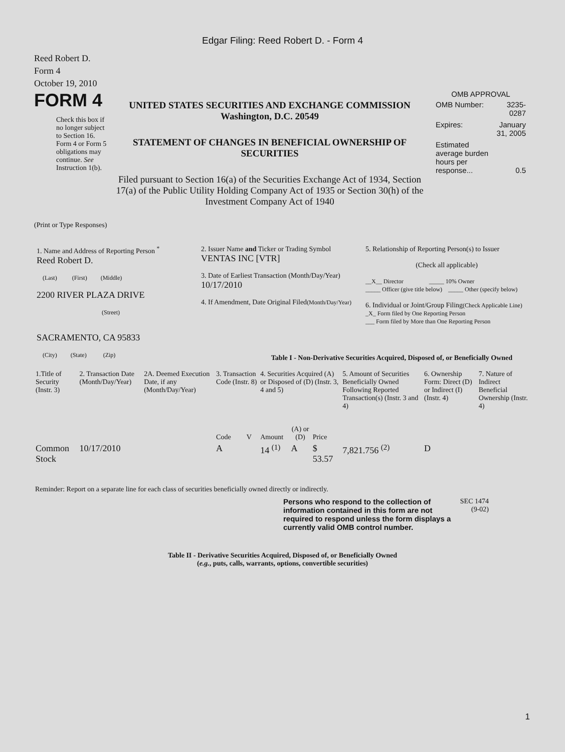Edgar Filing: Reed Robert D. - Form 4
Reed Robert D.
Form 4
October 19, 2010
FORM 4
Check this box if no longer subject to Section 16. Form 4 or Form 5 obligations may continue. See Instruction 1(b).
UNITED STATES SECURITIES AND EXCHANGE COMMISSION
Washington, D.C. 20549
STATEMENT OF CHANGES IN BENEFICIAL OWNERSHIP OF SECURITIES
Filed pursuant to Section 16(a) of the Securities Exchange Act of 1934, Section 17(a) of the Public Utility Holding Company Act of 1935 or Section 30(h) of the Investment Company Act of 1940
OMB APPROVAL
| OMB Number: | 3235-0287 |
| Expires: | January 31, 2005 |
| Estimated average burden hours per response... | 0.5 |
(Print or Type Responses)
| 1. Name and Address of Reporting Person <sup>*</sup> Reed Robert D. (Last) (First) (Middle) 2200 RIVER PLAZA DRIVE (Street) SACRAMENTO, CA 95833 (City) (State) (Zip) | 2. Issuer Name and Ticker or Trading Symbol VENTAS INC [VTR] 3. Date of Earliest Transaction (Month/Day/Year) 10/17/2010 4. If Amendment, Date Original Filed (Month/Day/Year) | 5. Relationship of Reporting Person(s) to Issuer (Check all applicable) __X__ Director _____ 10% Owner _____ Officer (give title below) _____ Other (specify below) 6. Individual or Joint/Group Filing (Check Applicable Line) _X_ Form filed by One Reporting Person ___ Form filed by More than One Reporting Person |
Table I - Non-Derivative Securities Acquired, Disposed of, or Beneficially Owned
| 1.Title of Security (Instr. 3) | 2. Transaction Date (Month/Day/Year) | 2A. Deemed Execution Date, if any (Month/Day/Year) | 3. Transaction Code (Instr. 8) | | 4. Securities Acquired (A) or Disposed of (D) (Instr. 3, 4 and 5) | | | 5. Amount of Securities Beneficially Owned Following Reported Transaction(s) (Instr. 3 and 4) | 6. Ownership Form: Direct (D) or Indirect (I) (Instr. 4) | 7. Nature of Indirect Beneficial Ownership (Instr. 4) |
| --- | --- | --- | --- | --- | --- | --- | --- | --- | --- | --- |
| | | | Code | V | Amount | (A) or (D) | Price | | | |
| Common Stock | 10/17/2010 | | A | | 14 <sup>(1)</sup> | A | $ 53.57 | 7,821.756 <sup>(2)</sup> | D | |
Reminder: Report on a separate line for each class of securities beneficially owned directly or indirectly.
Persons who respond to the collection of information contained in this form are not required to respond unless the form displays a currently valid OMB control number.
SEC 1474 (9-02)
Table II - Derivative Securities Acquired, Disposed of, or Beneficially Owned
(e.g., puts, calls, warrants, options, convertible securities)
1